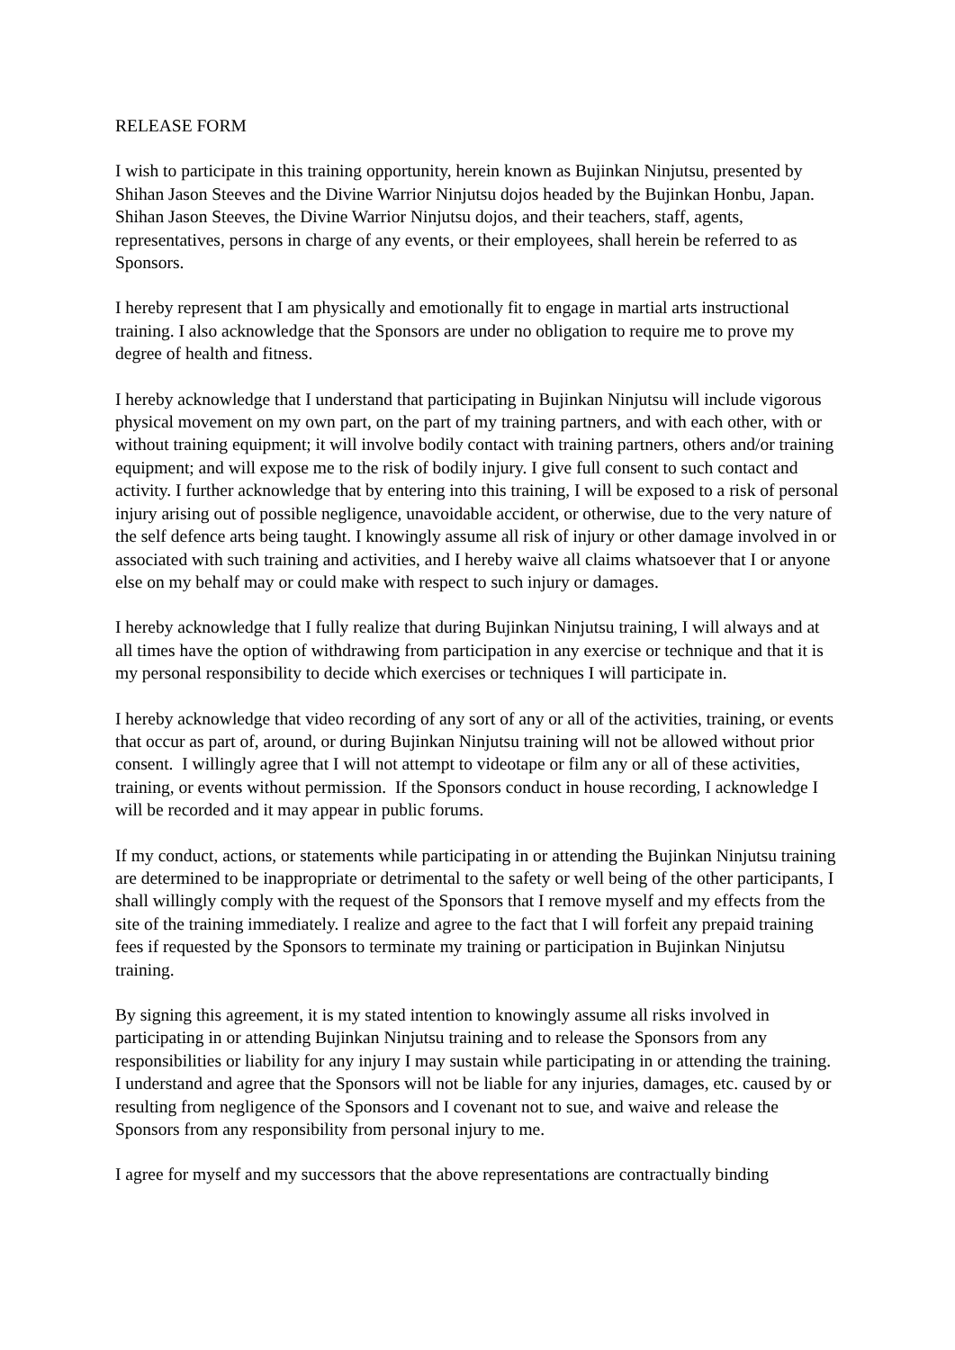RELEASE FORM
I wish to participate in this training opportunity, herein known as Bujinkan Ninjutsu, presented by Shihan Jason Steeves and the Divine Warrior Ninjutsu dojos headed by the Bujinkan Honbu, Japan. Shihan Jason Steeves, the Divine Warrior Ninjutsu dojos, and their teachers, staff, agents, representatives, persons in charge of any events, or their employees, shall herein be referred to as Sponsors.
I hereby represent that I am physically and emotionally fit to engage in martial arts instructional training. I also acknowledge that the Sponsors are under no obligation to require me to prove my degree of health and fitness.
I hereby acknowledge that I understand that participating in Bujinkan Ninjutsu will include vigorous physical movement on my own part, on the part of my training partners, and with each other, with or without training equipment; it will involve bodily contact with training partners, others and/or training equipment; and will expose me to the risk of bodily injury. I give full consent to such contact and activity. I further acknowledge that by entering into this training, I will be exposed to a risk of personal injury arising out of possible negligence, unavoidable accident, or otherwise, due to the very nature of the self defence arts being taught. I knowingly assume all risk of injury or other damage involved in or associated with such training and activities, and I hereby waive all claims whatsoever that I or anyone else on my behalf may or could make with respect to such injury or damages.
I hereby acknowledge that I fully realize that during Bujinkan Ninjutsu training, I will always and at all times have the option of withdrawing from participation in any exercise or technique and that it is my personal responsibility to decide which exercises or techniques I will participate in.
I hereby acknowledge that video recording of any sort of any or all of the activities, training, or events that occur as part of, around, or during Bujinkan Ninjutsu training will not be allowed without prior consent. I willingly agree that I will not attempt to videotape or film any or all of these activities, training, or events without permission. If the Sponsors conduct in house recording, I acknowledge I will be recorded and it may appear in public forums.
If my conduct, actions, or statements while participating in or attending the Bujinkan Ninjutsu training are determined to be inappropriate or detrimental to the safety or well being of the other participants, I shall willingly comply with the request of the Sponsors that I remove myself and my effects from the site of the training immediately. I realize and agree to the fact that I will forfeit any prepaid training fees if requested by the Sponsors to terminate my training or participation in Bujinkan Ninjutsu training.
By signing this agreement, it is my stated intention to knowingly assume all risks involved in participating in or attending Bujinkan Ninjutsu training and to release the Sponsors from any responsibilities or liability for any injury I may sustain while participating in or attending the training. I understand and agree that the Sponsors will not be liable for any injuries, damages, etc. caused by or resulting from negligence of the Sponsors and I covenant not to sue, and waive and release the Sponsors from any responsibility from personal injury to me.
I agree for myself and my successors that the above representations are contractually binding